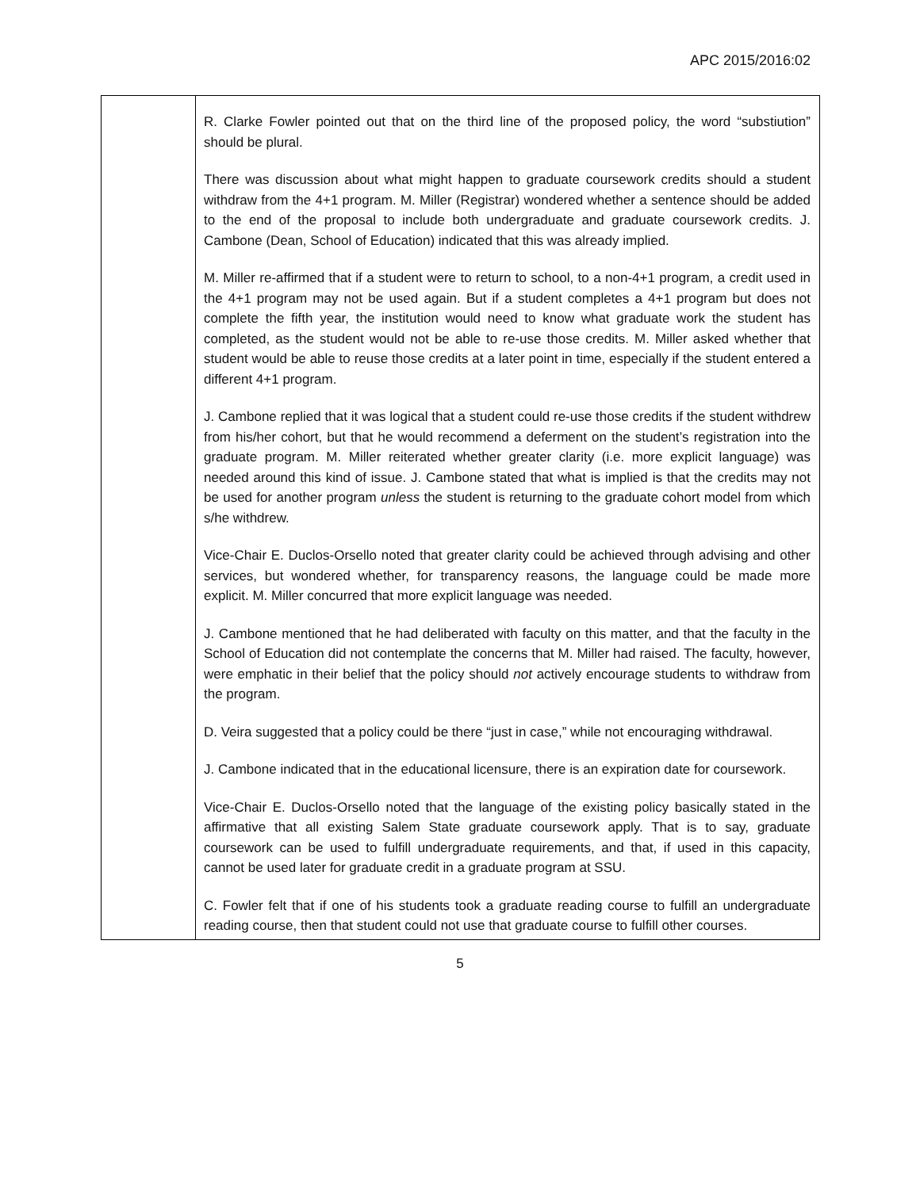APC 2015/2016:02
| | R. Clarke Fowler pointed out that on the third line of the proposed policy, the word “substiution” should be plural. There was discussion about what might happen to graduate coursework credits should a student withdraw from the 4+1 program. M. Miller (Registrar) wondered whether a sentence should be added to the end of the proposal to include both undergraduate and graduate coursework credits. J. Cambone (Dean, School of Education) indicated that this was already implied. M. Miller re-affirmed that if a student were to return to school, to a non-4+1 program, a credit used in the 4+1 program may not be used again. But if a student completes a 4+1 program but does not complete the fifth year, the institution would need to know what graduate work the student has completed, as the student would not be able to re-use those credits. M. Miller asked whether that student would be able to reuse those credits at a later point in time, especially if the student entered a different 4+1 program. J. Cambone replied that it was logical that a student could re-use those credits if the student withdrew from his/her cohort, but that he would recommend a deferment on the student’s registration into the graduate program. M. Miller reiterated whether greater clarity (i.e. more explicit language) was needed around this kind of issue. J. Cambone stated that what is implied is that the credits may not be used for another program unless the student is returning to the graduate cohort model from which s/he withdrew. Vice-Chair E. Duclos-Orsello noted that greater clarity could be achieved through advising and other services, but wondered whether, for transparency reasons, the language could be made more explicit. M. Miller concurred that more explicit language was needed. J. Cambone mentioned that he had deliberated with faculty on this matter, and that the faculty in the School of Education did not contemplate the concerns that M. Miller had raised. The faculty, however, were emphatic in their belief that the policy should not actively encourage students to withdraw from the program. D. Veira suggested that a policy could be there “just in case,” while not encouraging withdrawal. J. Cambone indicated that in the educational licensure, there is an expiration date for coursework. Vice-Chair E. Duclos-Orsello noted that the language of the existing policy basically stated in the affirmative that all existing Salem State graduate coursework apply. That is to say, graduate coursework can be used to fulfill undergraduate requirements, and that, if used in this capacity, cannot be used later for graduate credit in a graduate program at SSU. C. Fowler felt that if one of his students took a graduate reading course to fulfill an undergraduate reading course, then that student could not use that graduate course to fulfill other courses. |
5